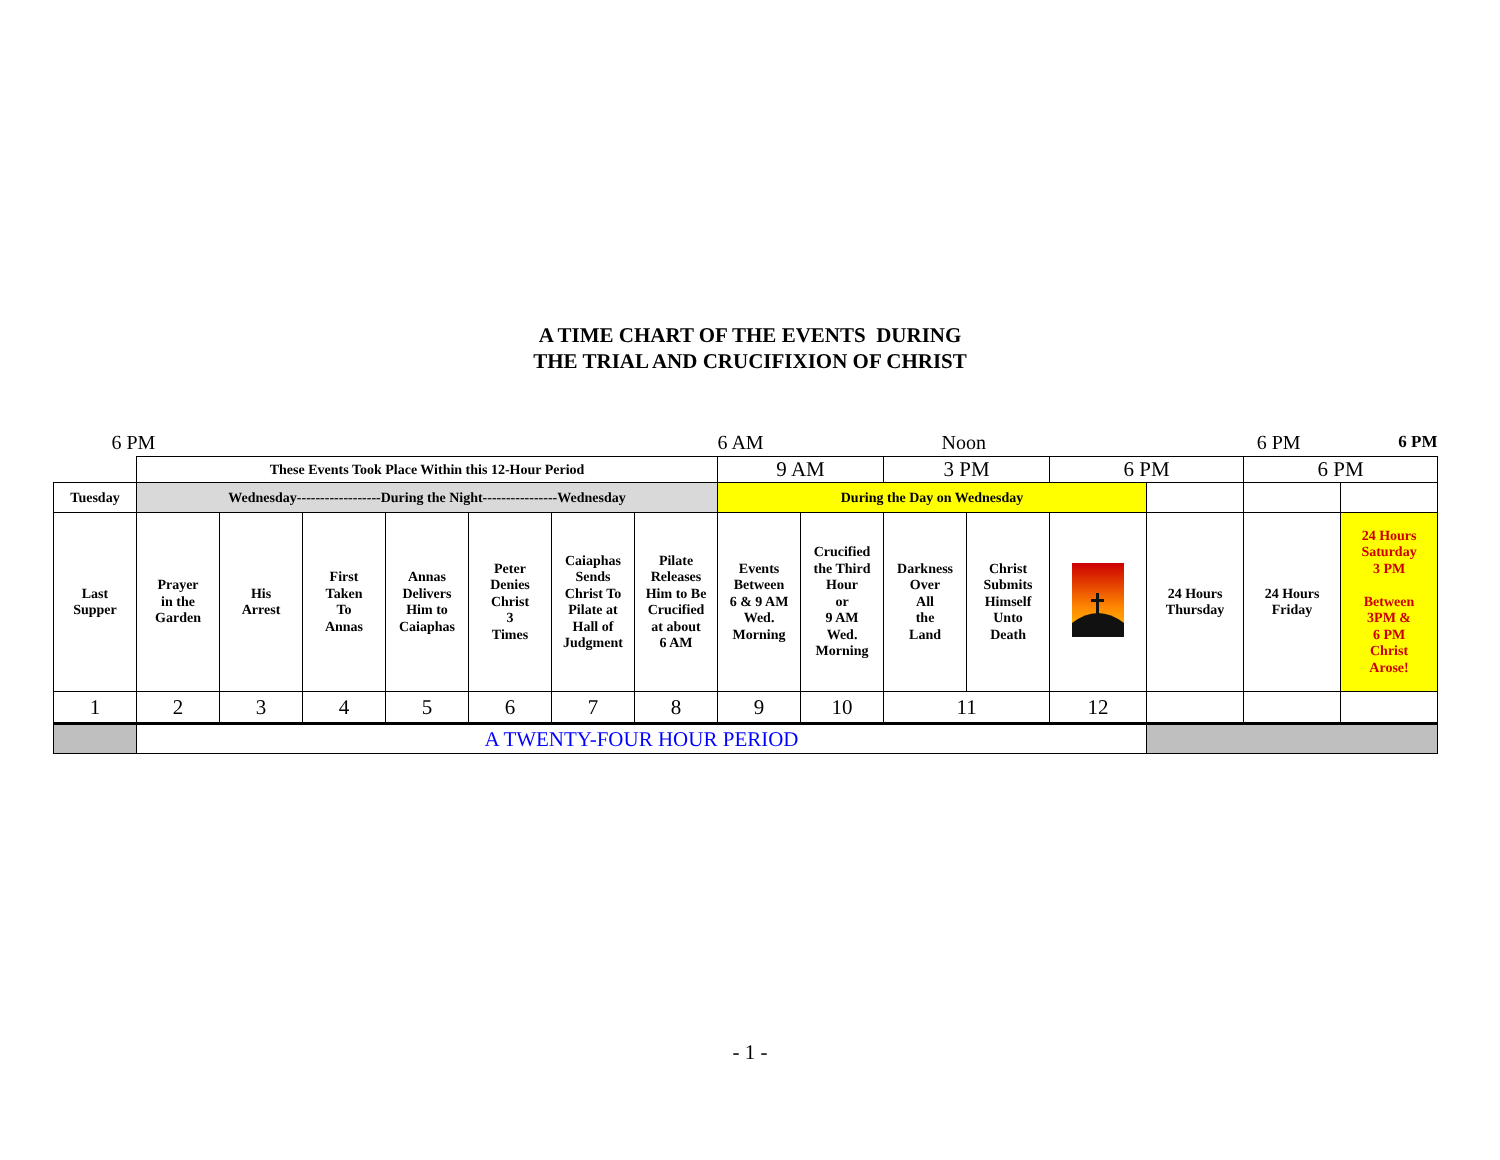A TIME CHART OF THE EVENTS DURING
THE TRIAL AND CRUCIFIXION OF CHRIST
| 6 PM | | | | | | | | 6 AM | | Noon | | 6 PM | | | 6 PM |
| | These Events Took Place Within this 12-Hour Period | | | | | | | 9 AM | | 3 PM | | 6 PM | | 6 PM | |
| Tuesday | Wednesday------------------During the Night----------------Wednesday | | | | | | | During the Day on Wednesday | | | | | | | |
| Last Supper | Prayer in the Garden | His Arrest | First Taken To Annas | Annas Delivers Him to Caiaphas | Peter Denies Christ 3 Times | Caiaphas Sends Christ To Pilate at Hall of Judgment | Pilate Releases Him to Be Crucified at about 6 AM | Events Between 6 & 9 AM Wed. Morning | Crucified the Third Hour or 9 AM Wed. Morning | Darkness Over All the Land | Christ Submits Himself Unto Death | | 24 Hours Thursday | 24 Hours Friday | 24 Hours Saturday 3 PM Between 3PM & 6 PM Christ Arose! |
| 1 | 2 | 3 | 4 | 5 | 6 | 7 | 8 | 9 | 10 | 11 | | 12 | | | |
| | A TWENTY-FOUR HOUR PERIOD | | | | | | | | | | | | | | |
- 1 -